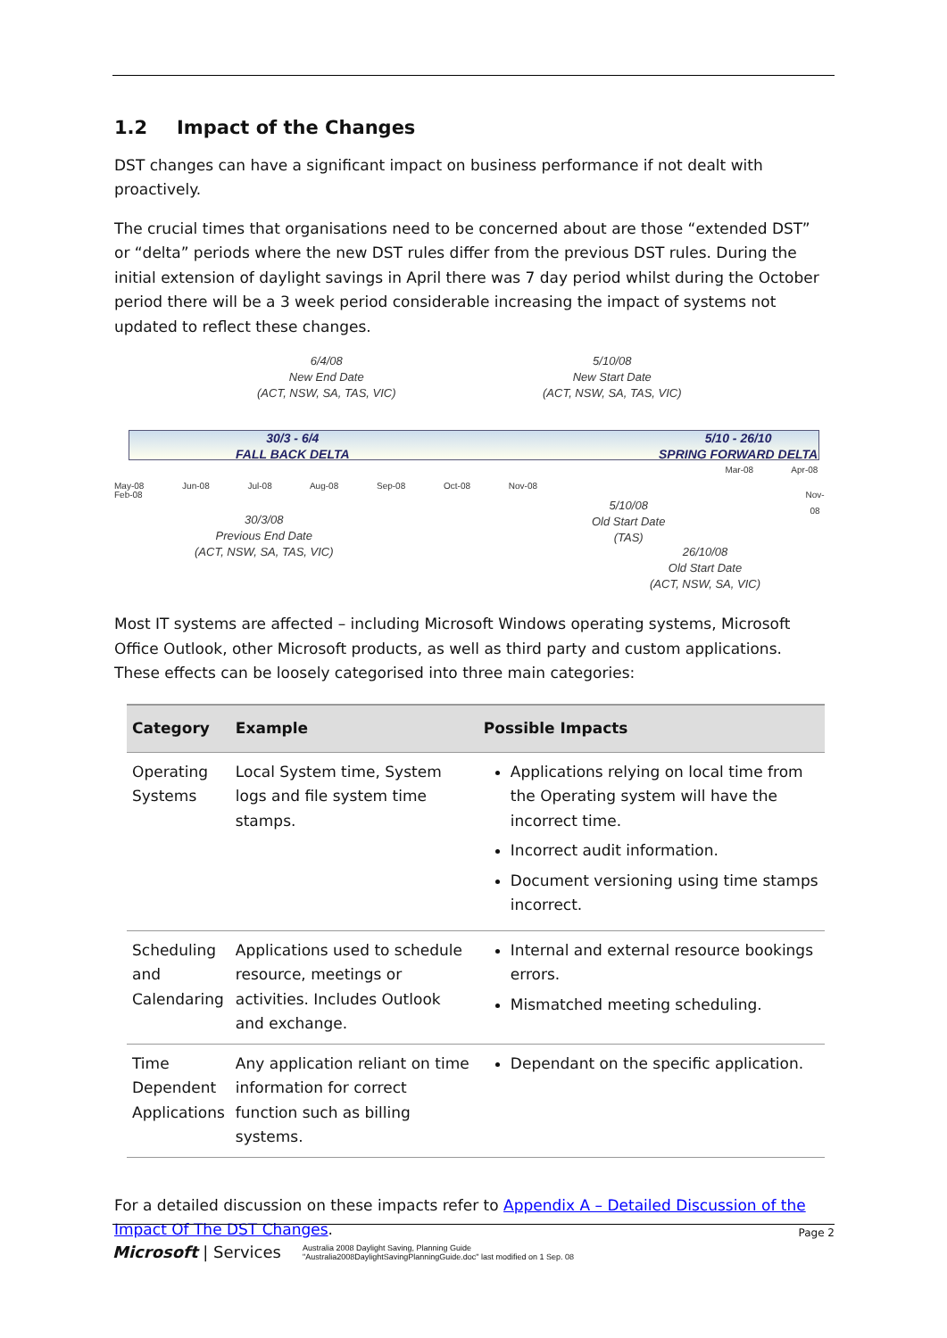1.2 Impact of the Changes
DST changes can have a significant impact on business performance if not dealt with proactively.
The crucial times that organisations need to be concerned about are those “extended DST” or “delta” periods where the new DST rules differ from the previous DST rules. During the initial extension of daylight savings in April there was 7 day period whilst during the October period there will be a 3 week period considerable increasing the impact of systems not updated to reflect these changes.
6/4/08
New End Date
(ACT, NSW, SA, TAS, VIC)
5/10/08
New Start Date
(ACT, NSW, SA, TAS, VIC)
30/3 - 6/4
FALL BACK DELTA
5/10 - 26/10
SPRING FORWARD DELTA
Mar-08 Apr-08 May-08 Jun-08 Jul-08 Aug-08 Sep-08 Oct-08 Nov-08
Feb-08 Nov-08
30/3/08
Previous End Date
(ACT, NSW, SA, TAS, VIC)
5/10/08
Old Start Date
(TAS)
26/10/08
Old Start Date
(ACT, NSW, SA, VIC)
Most IT systems are affected – including Microsoft Windows operating systems, Microsoft Office Outlook, other Microsoft products, as well as third party and custom applications. These effects can be loosely categorised into three main categories:
| Category | Example | Possible Impacts |
| --- | --- | --- |
| Operating Systems | Local System time, System logs and file system time stamps. | Applications relying on local time from the Operating system will have the incorrect time. Incorrect audit information. Document versioning using time stamps incorrect. |
| Scheduling and Calendaring | Applications used to schedule resource, meetings or activities. Includes Outlook and exchange. | Internal and external resource bookings errors. Mismatched meeting scheduling. |
| Time Dependent Applications | Any application reliant on time information for correct function such as billing systems. | Dependant on the specific application. |
For a detailed discussion on these impacts refer to Appendix A – Detailed Discussion of the Impact Of The DST Changes.
Page 2
Microsoft | Services
Australia 2008 Daylight Saving, Planning Guide
"Australia2008DaylightSavingPlanningGuide.doc" last modified on 1 Sep. 08